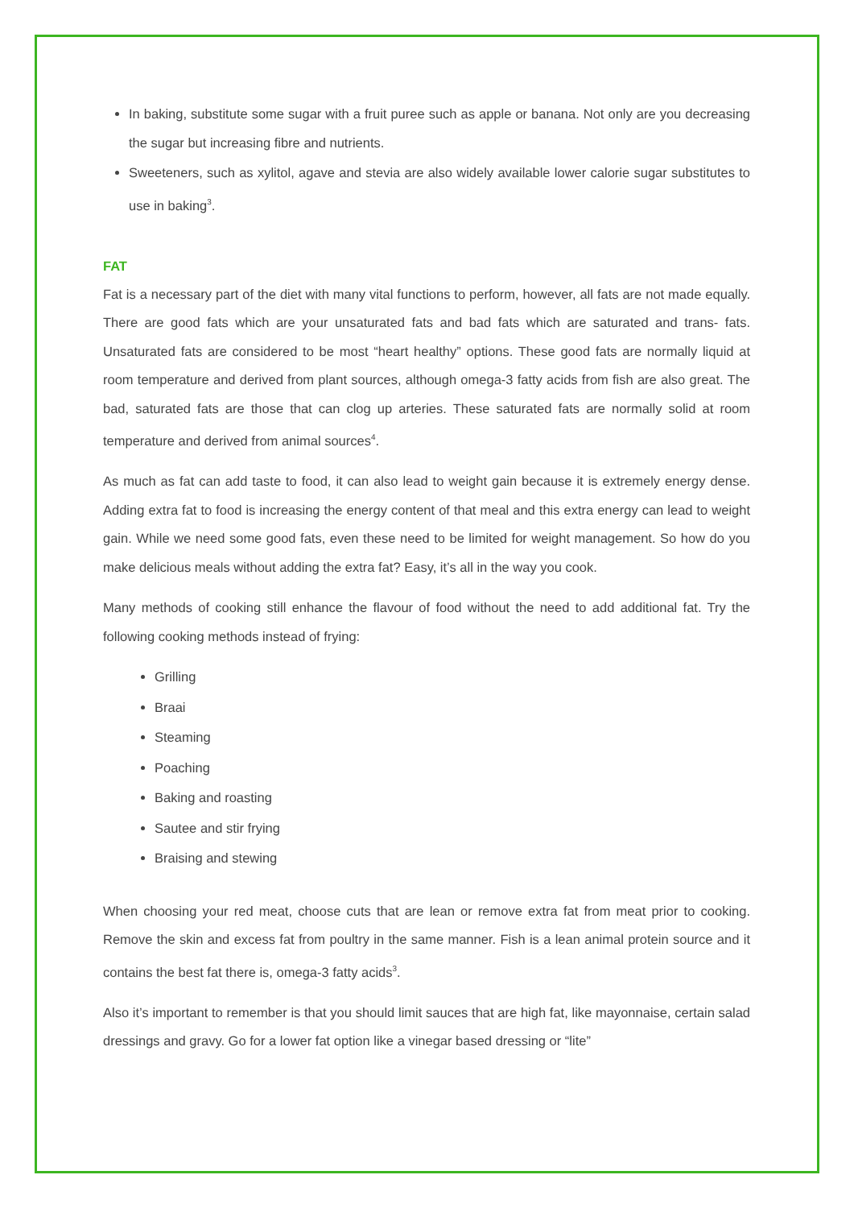In baking, substitute some sugar with a fruit puree such as apple or banana. Not only are you decreasing the sugar but increasing fibre and nutrients.
Sweeteners, such as xylitol, agave and stevia are also widely available lower calorie sugar substitutes to use in baking<sup>3</sup>.
FAT
Fat is a necessary part of the diet with many vital functions to perform, however, all fats are not made equally. There are good fats which are your unsaturated fats and bad fats which are saturated and trans- fats. Unsaturated fats are considered to be most “heart healthy” options. These good fats are normally liquid at room temperature and derived from plant sources, although omega-3 fatty acids from fish are also great. The bad, saturated fats are those that can clog up arteries. These saturated fats are normally solid at room temperature and derived from animal sources<sup>4</sup>.
As much as fat can add taste to food, it can also lead to weight gain because it is extremely energy dense. Adding extra fat to food is increasing the energy content of that meal and this extra energy can lead to weight gain. While we need some good fats, even these need to be limited for weight management. So how do you make delicious meals without adding the extra fat? Easy, it’s all in the way you cook.
Many methods of cooking still enhance the flavour of food without the need to add additional fat. Try the following cooking methods instead of frying:
Grilling
Braai
Steaming
Poaching
Baking and roasting
Sautee and stir frying
Braising and stewing
When choosing your red meat, choose cuts that are lean or remove extra fat from meat prior to cooking. Remove the skin and excess fat from poultry in the same manner. Fish is a lean animal protein source and it contains the best fat there is, omega-3 fatty acids<sup>3</sup>.
Also it’s important to remember is that you should limit sauces that are high fat, like mayonnaise, certain salad dressings and gravy. Go for a lower fat option like a vinegar based dressing or “lite”